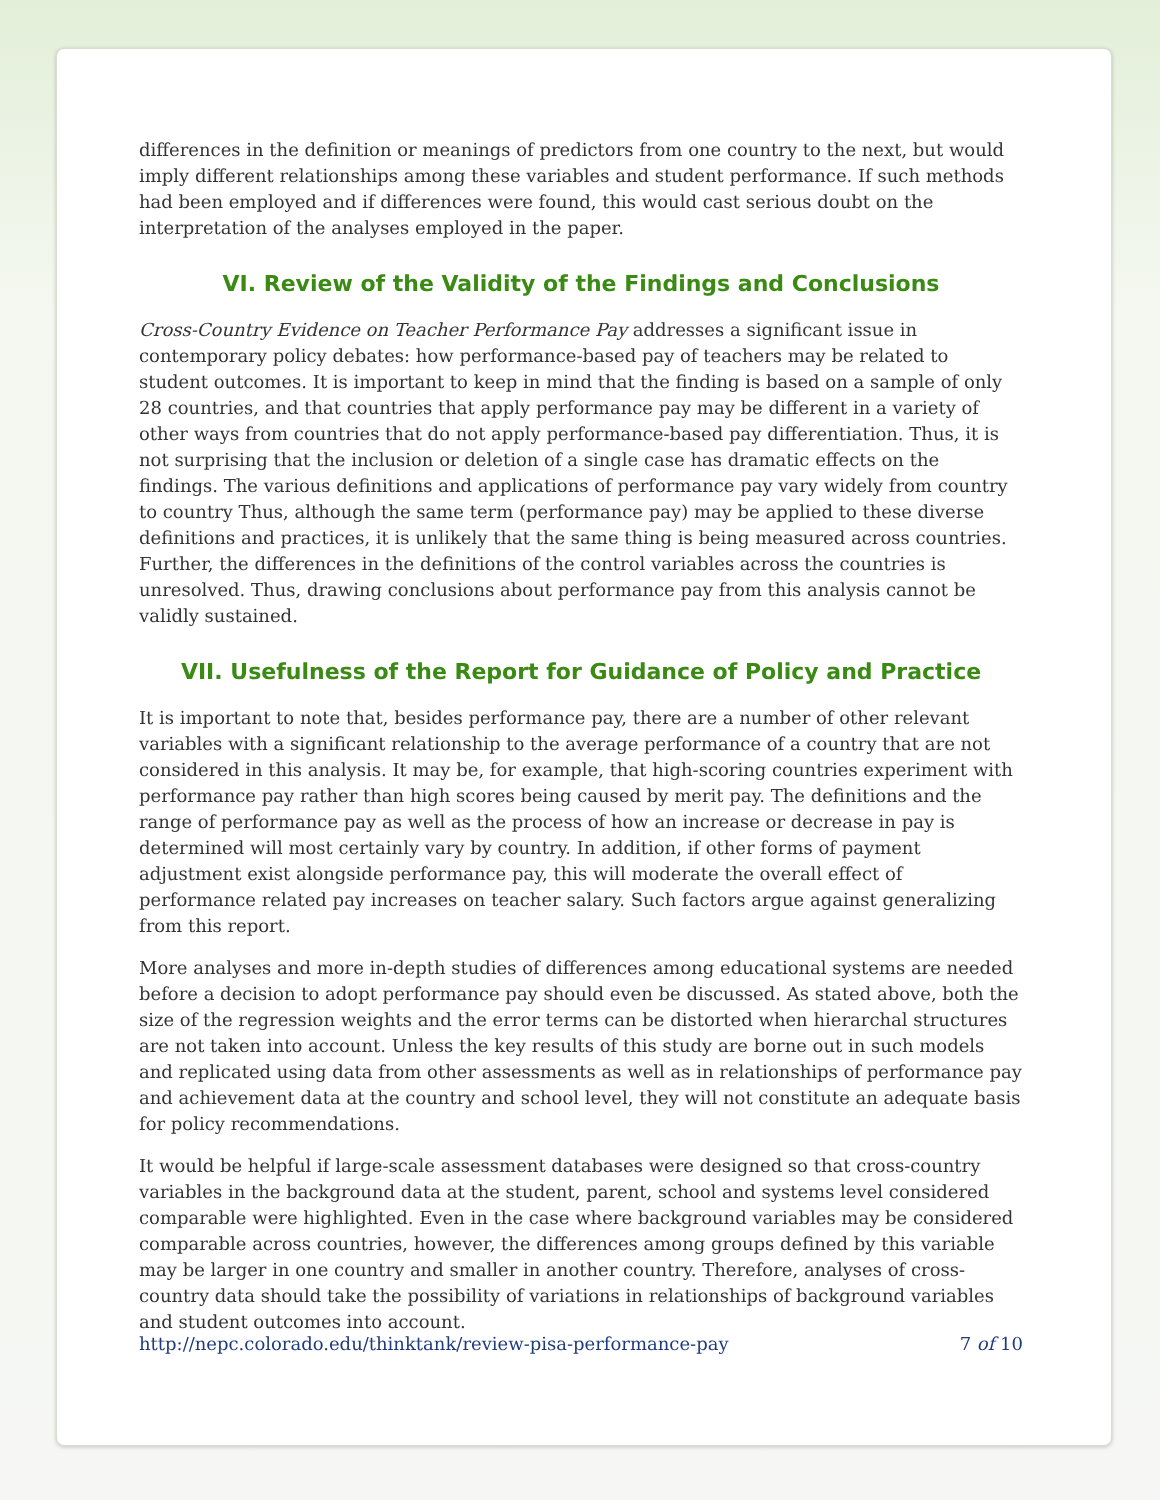differences in the definition or meanings of predictors from one country to the next, but would imply different relationships among these variables and student performance. If such methods had been employed and if differences were found, this would cast serious doubt on the interpretation of the analyses employed in the paper.
VI. Review of the Validity of the Findings and Conclusions
Cross-Country Evidence on Teacher Performance Pay addresses a significant issue in contemporary policy debates: how performance-based pay of teachers may be related to student outcomes. It is important to keep in mind that the finding is based on a sample of only 28 countries, and that countries that apply performance pay may be different in a variety of other ways from countries that do not apply performance-based pay differentiation. Thus, it is not surprising that the inclusion or deletion of a single case has dramatic effects on the findings. The various definitions and applications of performance pay vary widely from country to country Thus, although the same term (performance pay) may be applied to these diverse definitions and practices, it is unlikely that the same thing is being measured across countries. Further, the differences in the definitions of the control variables across the countries is unresolved. Thus, drawing conclusions about performance pay from this analysis cannot be validly sustained.
VII. Usefulness of the Report for Guidance of Policy and Practice
It is important to note that, besides performance pay, there are a number of other relevant variables with a significant relationship to the average performance of a country that are not considered in this analysis. It may be, for example, that high-scoring countries experiment with performance pay rather than high scores being caused by merit pay. The definitions and the range of performance pay as well as the process of how an increase or decrease in pay is determined will most certainly vary by country. In addition, if other forms of payment adjustment exist alongside performance pay, this will moderate the overall effect of performance related pay increases on teacher salary. Such factors argue against generalizing from this report.
More analyses and more in-depth studies of differences among educational systems are needed before a decision to adopt performance pay should even be discussed. As stated above, both the size of the regression weights and the error terms can be distorted when hierarchal structures are not taken into account. Unless the key results of this study are borne out in such models and replicated using data from other assessments as well as in relationships of performance pay and achievement data at the country and school level, they will not constitute an adequate basis for policy recommendations.
It would be helpful if large-scale assessment databases were designed so that cross-country variables in the background data at the student, parent, school and systems level considered comparable were highlighted. Even in the case where background variables may be considered comparable across countries, however, the differences among groups defined by this variable may be larger in one country and smaller in another country. Therefore, analyses of cross-country data should take the possibility of variations in relationships of background variables and student outcomes into account.
http://nepc.colorado.edu/thinktank/review-pisa-performance-pay 7 of 10